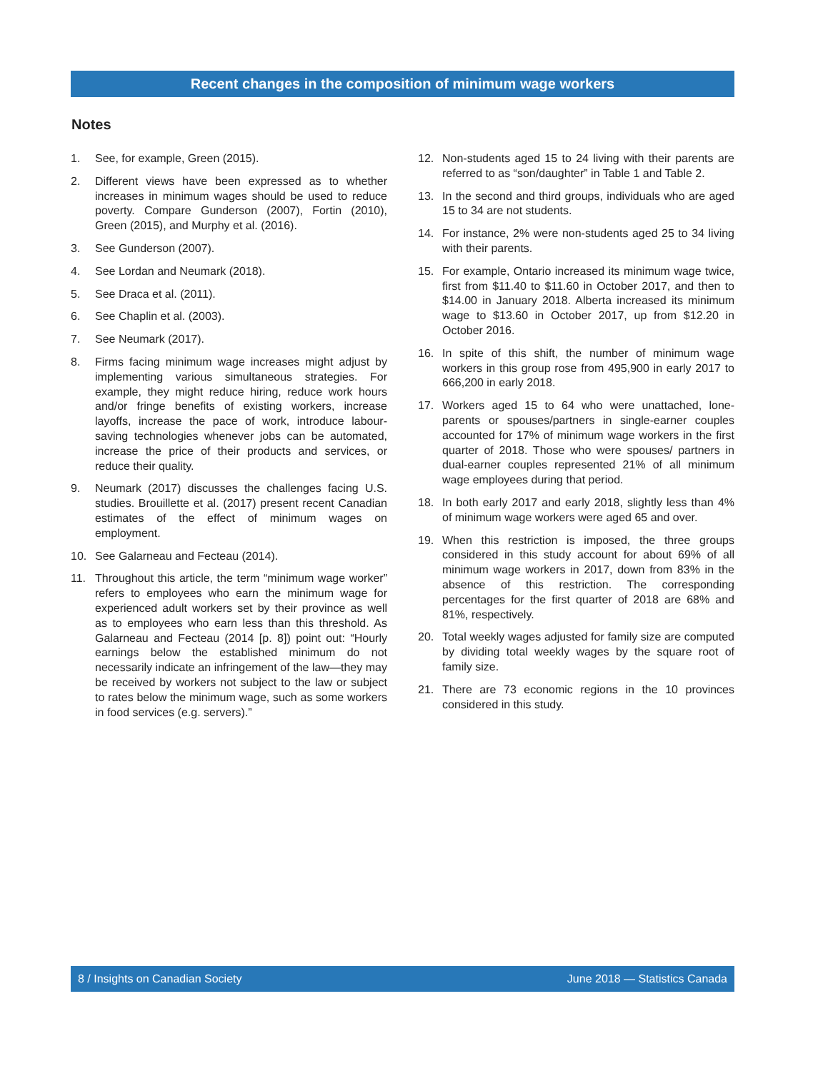Recent changes in the composition of minimum wage workers
Notes
1. See, for example, Green (2015).
2. Different views have been expressed as to whether increases in minimum wages should be used to reduce poverty. Compare Gunderson (2007), Fortin (2010), Green (2015), and Murphy et al. (2016).
3. See Gunderson (2007).
4. See Lordan and Neumark (2018).
5. See Draca et al. (2011).
6. See Chaplin et al. (2003).
7. See Neumark (2017).
8. Firms facing minimum wage increases might adjust by implementing various simultaneous strategies. For example, they might reduce hiring, reduce work hours and/or fringe benefits of existing workers, increase layoffs, increase the pace of work, introduce labour-saving technologies whenever jobs can be automated, increase the price of their products and services, or reduce their quality.
9. Neumark (2017) discusses the challenges facing U.S. studies. Brouillette et al. (2017) present recent Canadian estimates of the effect of minimum wages on employment.
10. See Galarneau and Fecteau (2014).
11. Throughout this article, the term “minimum wage worker” refers to employees who earn the minimum wage for experienced adult workers set by their province as well as to employees who earn less than this threshold. As Galarneau and Fecteau (2014 [p. 8]) point out: “Hourly earnings below the established minimum do not necessarily indicate an infringement of the law—they may be received by workers not subject to the law or subject to rates below the minimum wage, such as some workers in food services (e.g. servers).”
12. Non-students aged 15 to 24 living with their parents are referred to as “son/daughter” in Table 1 and Table 2.
13. In the second and third groups, individuals who are aged 15 to 34 are not students.
14. For instance, 2% were non-students aged 25 to 34 living with their parents.
15. For example, Ontario increased its minimum wage twice, first from $11.40 to $11.60 in October 2017, and then to $14.00 in January 2018. Alberta increased its minimum wage to $13.60 in October 2017, up from $12.20 in October 2016.
16. In spite of this shift, the number of minimum wage workers in this group rose from 495,900 in early 2017 to 666,200 in early 2018.
17. Workers aged 15 to 64 who were unattached, lone-parents or spouses/partners in single-earner couples accounted for 17% of minimum wage workers in the first quarter of 2018. Those who were spouses/ partners in dual-earner couples represented 21% of all minimum wage employees during that period.
18. In both early 2017 and early 2018, slightly less than 4% of minimum wage workers were aged 65 and over.
19. When this restriction is imposed, the three groups considered in this study account for about 69% of all minimum wage workers in 2017, down from 83% in the absence of this restriction. The corresponding percentages for the first quarter of 2018 are 68% and 81%, respectively.
20. Total weekly wages adjusted for family size are computed by dividing total weekly wages by the square root of family size.
21. There are 73 economic regions in the 10 provinces considered in this study.
8 / Insights on Canadian Society June 2018 — Statistics Canada